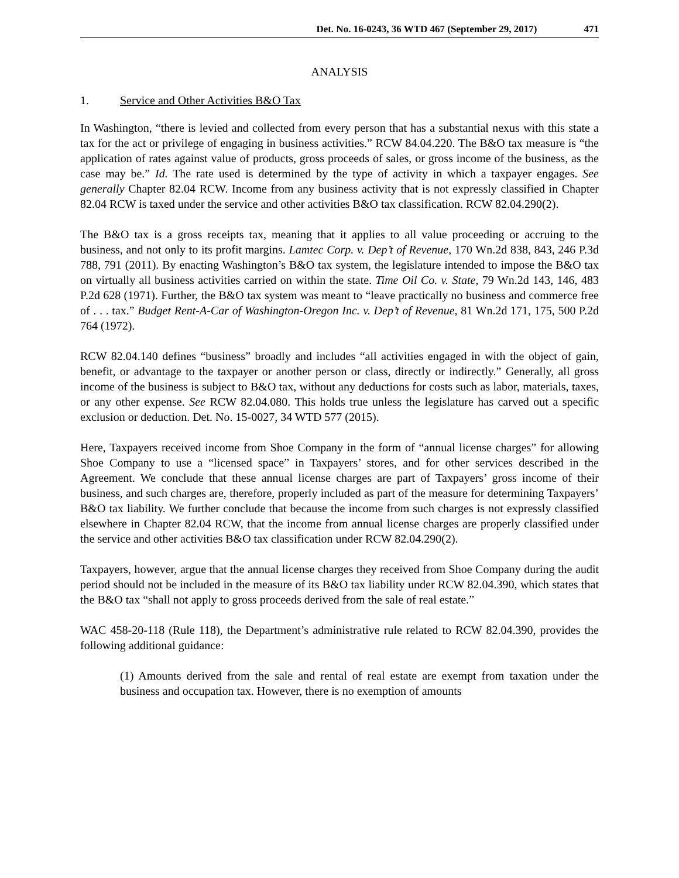Det. No. 16-0243, 36 WTD 467 (September 29, 2017) 471
ANALYSIS
1. Service and Other Activities B&O Tax
In Washington, “there is levied and collected from every person that has a substantial nexus with this state a tax for the act or privilege of engaging in business activities.” RCW 84.04.220. The B&O tax measure is “the application of rates against value of products, gross proceeds of sales, or gross income of the business, as the case may be.” Id. The rate used is determined by the type of activity in which a taxpayer engages. See generally Chapter 82.04 RCW. Income from any business activity that is not expressly classified in Chapter 82.04 RCW is taxed under the service and other activities B&O tax classification. RCW 82.04.290(2).
The B&O tax is a gross receipts tax, meaning that it applies to all value proceeding or accruing to the business, and not only to its profit margins. Lamtec Corp. v. Dep’t of Revenue, 170 Wn.2d 838, 843, 246 P.3d 788, 791 (2011). By enacting Washington’s B&O tax system, the legislature intended to impose the B&O tax on virtually all business activities carried on within the state. Time Oil Co. v. State, 79 Wn.2d 143, 146, 483 P.2d 628 (1971). Further, the B&O tax system was meant to “leave practically no business and commerce free of . . . tax.” Budget Rent-A-Car of Washington-Oregon Inc. v. Dep’t of Revenue, 81 Wn.2d 171, 175, 500 P.2d 764 (1972).
RCW 82.04.140 defines “business” broadly and includes “all activities engaged in with the object of gain, benefit, or advantage to the taxpayer or another person or class, directly or indirectly.” Generally, all gross income of the business is subject to B&O tax, without any deductions for costs such as labor, materials, taxes, or any other expense. See RCW 82.04.080. This holds true unless the legislature has carved out a specific exclusion or deduction. Det. No. 15-0027, 34 WTD 577 (2015).
Here, Taxpayers received income from Shoe Company in the form of “annual license charges” for allowing Shoe Company to use a “licensed space” in Taxpayers’ stores, and for other services described in the Agreement. We conclude that these annual license charges are part of Taxpayers’ gross income of their business, and such charges are, therefore, properly included as part of the measure for determining Taxpayers’ B&O tax liability. We further conclude that because the income from such charges is not expressly classified elsewhere in Chapter 82.04 RCW, that the income from annual license charges are properly classified under the service and other activities B&O tax classification under RCW 82.04.290(2).
Taxpayers, however, argue that the annual license charges they received from Shoe Company during the audit period should not be included in the measure of its B&O tax liability under RCW 82.04.390, which states that the B&O tax “shall not apply to gross proceeds derived from the sale of real estate.”
WAC 458-20-118 (Rule 118), the Department’s administrative rule related to RCW 82.04.390, provides the following additional guidance:
(1) Amounts derived from the sale and rental of real estate are exempt from taxation under the business and occupation tax. However, there is no exemption of amounts